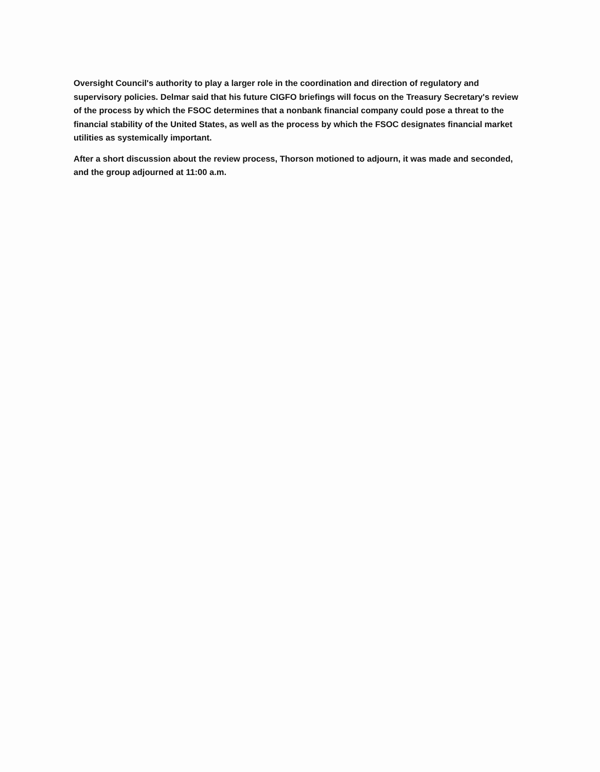Oversight Council's authority to play a larger role in the coordination and direction of regulatory and supervisory policies. Delmar said that his future CIGFO briefings will focus on the Treasury Secretary's review of the process by which the FSOC determines that a nonbank financial company could pose a threat to the financial stability of the United States, as well as the process by which the FSOC designates financial market utilities as systemically important.
After a short discussion about the review process, Thorson motioned to adjourn, it was made and seconded, and the group adjourned at 11:00 a.m.